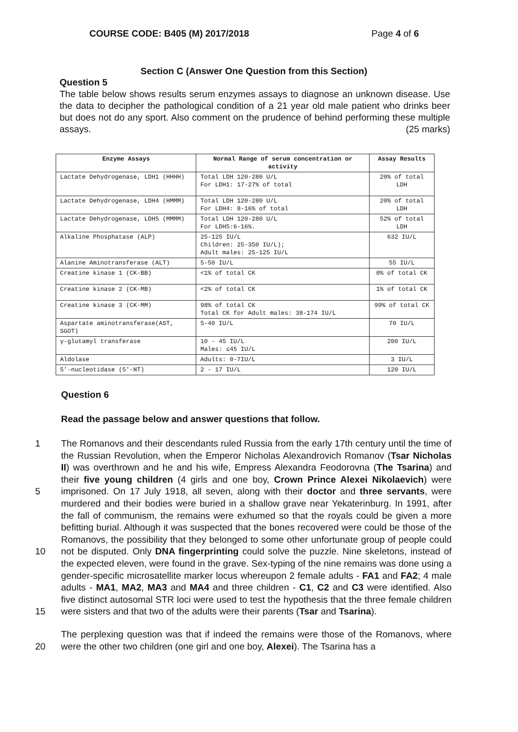COURSE CODE: B405 (M) 2017/2018 Page 4 of 6
Section C (Answer One Question from this Section)
Question 5
The table below shows results serum enzymes assays to diagnose an unknown disease. Use the data to decipher the pathological condition of a 21 year old male patient who drinks beer but does not do any sport. Also comment on the prudence of behind performing these multiple assays. (25 marks)
| Enzyme Assays | Normal Range of serum concentration or activity | Assay Results |
| --- | --- | --- |
| Lactate Dehydrogenase, LDH1 (HHHH) | Total LDH 120-280 U/L For LDH1: 17-27% of total | 20% of total LDH |
| Lactate Dehydrogenase, LDH4 (HMMM) | Total LDH 120-280 U/L For LDH4: 8-16% of total | 20% of total LDH |
| Lactate Dehydrogenase, LDH5 (MMMM) | Total LDH 120-280 U/L For LDH5:6-16%. | 52% of total LDH |
| Alkaline Phosphatase (ALP) | 25-125 IU/L Children: 25-350 IU/L); Adult males: 25-125 IU/L | 632 IU/L |
| Alanine Aminotransferase (ALT) | 5-50 IU/L | 55 IU/L |
| Creatine kinase 1 (CK-BB) | <1% of total CK | 0% of total CK |
| Creatine kinase 2 (CK-MB) | <2% of total CK | 1% of total CK |
| Creatine kinase 3 (CK-MM) | 98% of total CK Total CK for Adult males: 38-174 IU/L | 99% of total CK |
| Aspartate aminotransferase(AST, SGOT) | 5-40 IU/L | 70 IU/L |
| γ-glutamyl transferase | 10 - 45 IU/L Males: ≤45 IU/L | 200 IU/L |
| Aldolase | Adults: 0-7IU/L | 3 IU/L |
| 5′-nucleotidase (5′-NT) | 2 - 17 IU/L | 120 IU/L |
Question 6
Read the passage below and answer questions that follow.
1
5
10
15
The Romanovs and their descendants ruled Russia from the early 17th century until the time of the Russian Revolution, when the Emperor Nicholas Alexandrovich Romanov (Tsar Nicholas II) was overthrown and he and his wife, Empress Alexandra Feodorovna (The Tsarina) and their five young children (4 girls and one boy, Crown Prince Alexei Nikolaevich) were imprisoned. On 17 July 1918, all seven, along with their doctor and three servants, were murdered and their bodies were buried in a shallow grave near Yekaterinburg. In 1991, after the fall of communism, the remains were exhumed so that the royals could be given a more befitting burial. Although it was suspected that the bones recovered were could be those of the Romanovs, the possibility that they belonged to some other unfortunate group of people could not be disputed. Only DNA fingerprinting could solve the puzzle. Nine skeletons, instead of the expected eleven, were found in the grave. Sex-typing of the nine remains was done using a gender-specific microsatellite marker locus whereupon 2 female adults - FA1 and FA2; 4 male adults - MA1, MA2, MA3 and MA4 and three children - C1, C2 and C3 were identified. Also five distinct autosomal STR loci were used to test the hypothesis that the three female children were sisters and that two of the adults were their parents (Tsar and Tsarina).
20 The perplexing question was that if indeed the remains were those of the Romanovs, where were the other two children (one girl and one boy, Alexei). The Tsarina has a